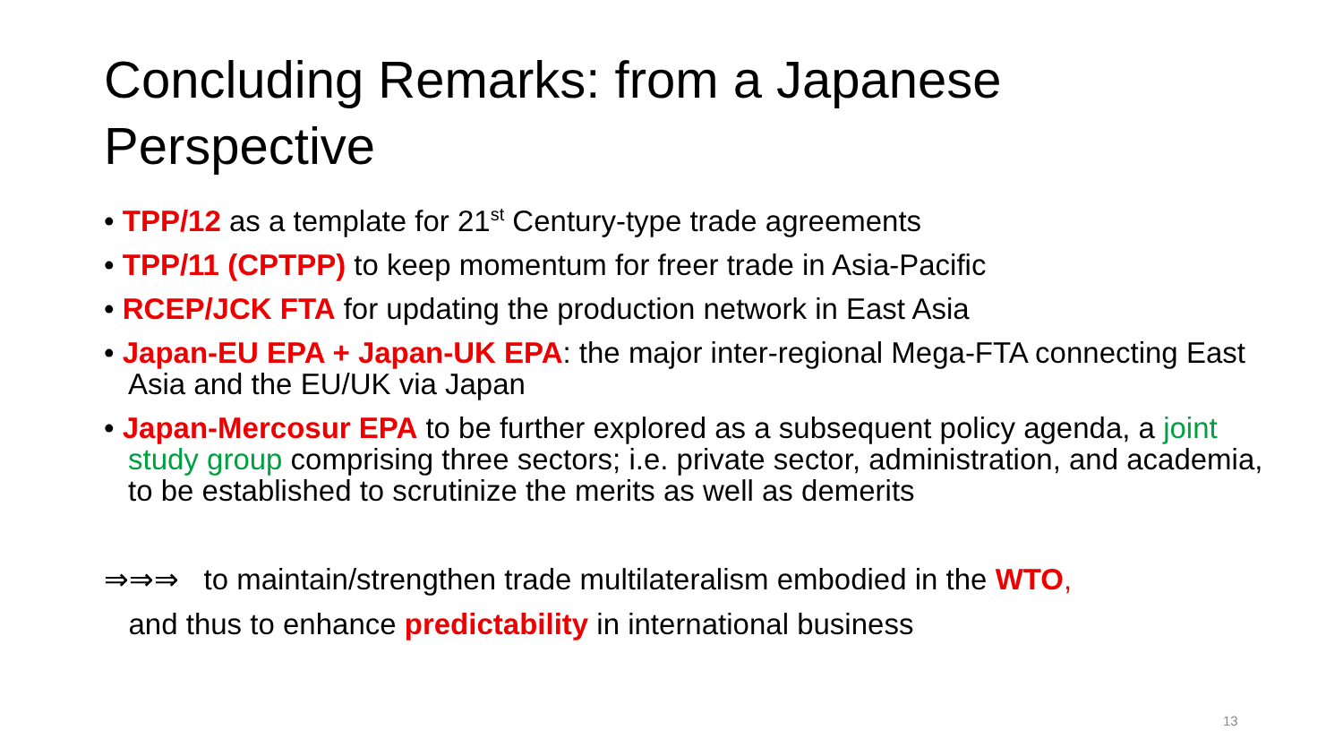Concluding Remarks: from a Japanese Perspective
• TPP/12 as a template for 21<sup>st</sup> Century-type trade agreements
• TPP/11 (CPTPP) to keep momentum for freer trade in Asia-Pacific
• RCEP/JCK FTA for updating the production network in East Asia
• Japan-EU EPA + Japan-UK EPA: the major inter-regional Mega-FTA connecting East Asia and the EU/UK via Japan
• Japan-Mercosur EPA to be further explored as a subsequent policy agenda, a joint study group comprising three sectors; i.e. private sector, administration, and academia, to be established to scrutinize the merits as well as demerits
⇒⇒⇒ to maintain/strengthen trade multilateralism embodied in the WTO,
and thus to enhance predictability in international business
13